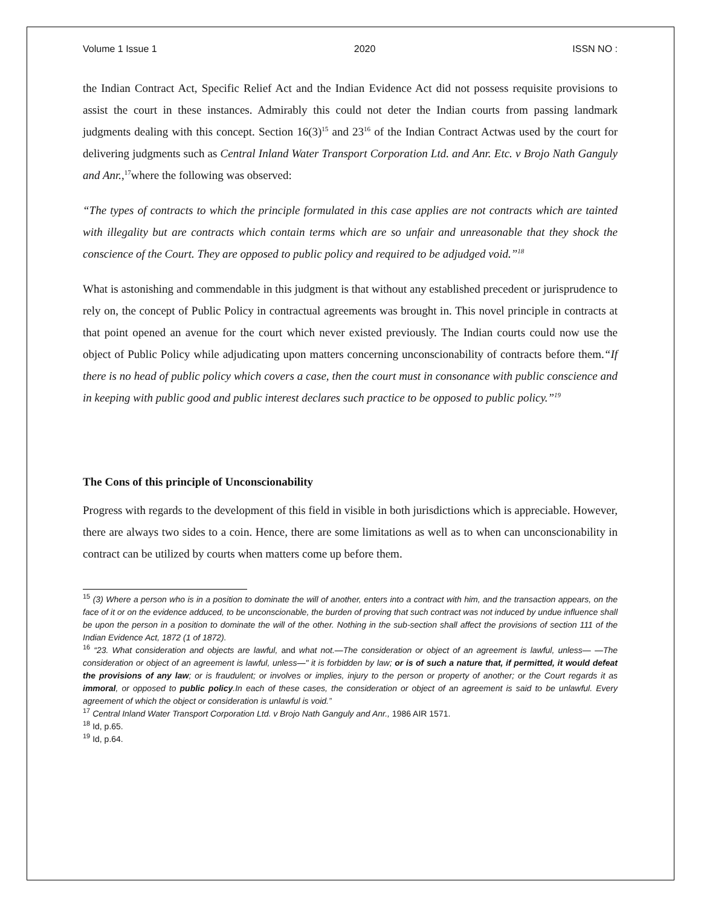Volume 1 Issue 1 2020 ISSN NO :
the Indian Contract Act, Specific Relief Act and the Indian Evidence Act did not possess requisite provisions to assist the court in these instances. Admirably this could not deter the Indian courts from passing landmark judgments dealing with this concept. Section 16(3)<sup>15</sup> and 23<sup>16</sup> of the Indian Contract Actwas used by the court for delivering judgments such as Central Inland Water Transport Corporation Ltd. and Anr. Etc. v Brojo Nath Ganguly and Anr.,<sup>17</sup>where the following was observed:
“The types of contracts to which the principle formulated in this case applies are not contracts which are tainted with illegality but are contracts which contain terms which are so unfair and unreasonable that they shock the conscience of the Court. They are opposed to public policy and required to be adjudged void.”<sup>18</sup>
What is astonishing and commendable in this judgment is that without any established precedent or jurisprudence to rely on, the concept of Public Policy in contractual agreements was brought in. This novel principle in contracts at that point opened an avenue for the court which never existed previously. The Indian courts could now use the object of Public Policy while adjudicating upon matters concerning unconscionability of contracts before them.“If there is no head of public policy which covers a case, then the court must in consonance with public conscience and in keeping with public good and public interest declares such practice to be opposed to public policy.”<sup>19</sup>
The Cons of this principle of Unconscionability
Progress with regards to the development of this field in visible in both jurisdictions which is appreciable. However, there are always two sides to a coin. Hence, there are some limitations as well as to when can unconscionability in contract can be utilized by courts when matters come up before them.
<sup>15</sup> (3) Where a person who is in a position to dominate the will of another, enters into a contract with him, and the transaction appears, on the face of it or on the evidence adduced, to be unconscionable, the burden of proving that such contract was not induced by undue influence shall be upon the person in a position to dominate the will of the other. Nothing in the sub-section shall affect the provisions of section 111 of the Indian Evidence Act, 1872 (1 of 1872).
<sup>16</sup> “23. What consideration and objects are lawful, and what not.—The consideration or object of an agreement is lawful, unless— —The consideration or object of an agreement is lawful, unless—" it is forbidden by law; or is of such a nature that, if permitted, it would defeat the provisions of any law; or is fraudulent; or involves or implies, injury to the person or property of another; or the Court regards it as immoral, or opposed to public policy.In each of these cases, the consideration or object of an agreement is said to be unlawful. Every agreement of which the object or consideration is unlawful is void.”
<sup>17</sup> Central Inland Water Transport Corporation Ltd. v Brojo Nath Ganguly and Anr., 1986 AIR 1571.
<sup>18</sup> Id, p.65.
<sup>19</sup> Id, p.64.